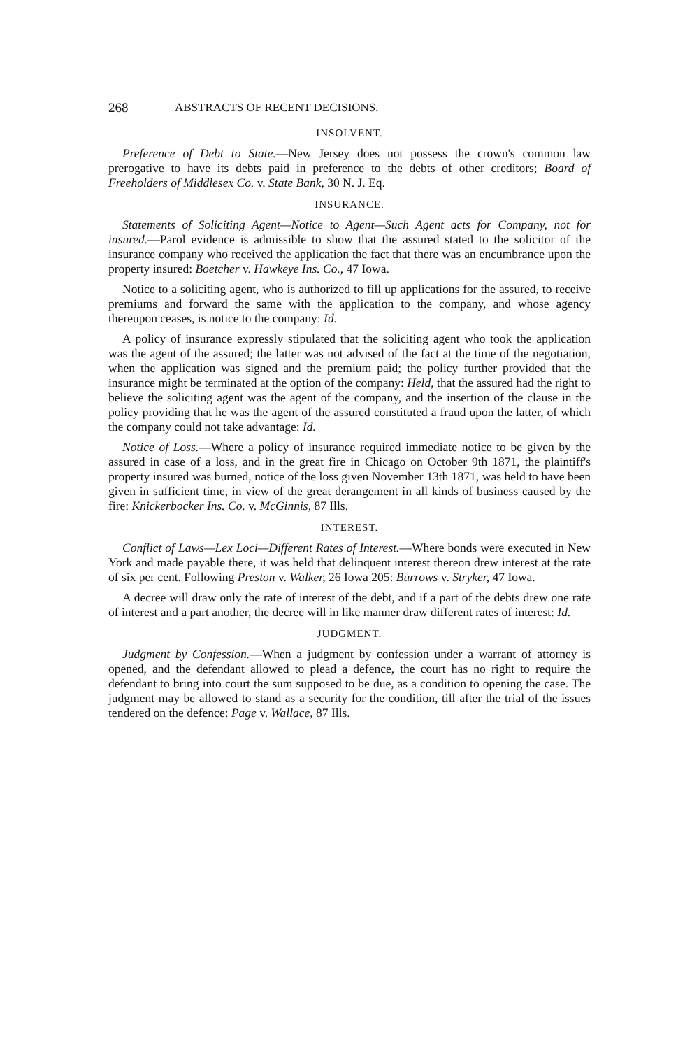268 ABSTRACTS OF RECENT DECISIONS.
INSOLVENT.
Preference of Debt to State.—New Jersey does not possess the crown's common law prerogative to have its debts paid in preference to the debts of other creditors; Board of Freeholders of Middlesex Co. v. State Bank, 30 N. J. Eq.
INSURANCE.
Statements of Soliciting Agent—Notice to Agent—Such Agent acts for Company, not for insured.—Parol evidence is admissible to show that the assured stated to the solicitor of the insurance company who received the application the fact that there was an encumbrance upon the property insured: Boetcher v. Hawkeye Ins. Co., 47 Iowa.
Notice to a soliciting agent, who is authorized to fill up applications for the assured, to receive premiums and forward the same with the application to the company, and whose agency thereupon ceases, is notice to the company: Id.
A policy of insurance expressly stipulated that the soliciting agent who took the application was the agent of the assured; the latter was not advised of the fact at the time of the negotiation, when the application was signed and the premium paid; the policy further provided that the insurance might be terminated at the option of the company: Held, that the assured had the right to believe the soliciting agent was the agent of the company, and the insertion of the clause in the policy providing that he was the agent of the assured constituted a fraud upon the latter, of which the company could not take advantage: Id.
Notice of Loss.—Where a policy of insurance required immediate notice to be given by the assured in case of a loss, and in the great fire in Chicago on October 9th 1871, the plaintiff's property insured was burned, notice of the loss given November 13th 1871, was held to have been given in sufficient time, in view of the great derangement in all kinds of business caused by the fire: Knickerbocker Ins. Co. v. McGinnis, 87 Ills.
INTEREST.
Conflict of Laws—Lex Loci—Different Rates of Interest.—Where bonds were executed in New York and made payable there, it was held that delinquent interest thereon drew interest at the rate of six per cent. Following Preston v. Walker, 26 Iowa 205: Burrows v. Stryker, 47 Iowa.
A decree will draw only the rate of interest of the debt, and if a part of the debts drew one rate of interest and a part another, the decree will in like manner draw different rates of interest: Id.
JUDGMENT.
Judgment by Confession.—When a judgment by confession under a warrant of attorney is opened, and the defendant allowed to plead a defence, the court has no right to require the defendant to bring into court the sum supposed to be due, as a condition to opening the case. The judgment may be allowed to stand as a security for the condition, till after the trial of the issues tendered on the defence: Page v. Wallace, 87 Ills.